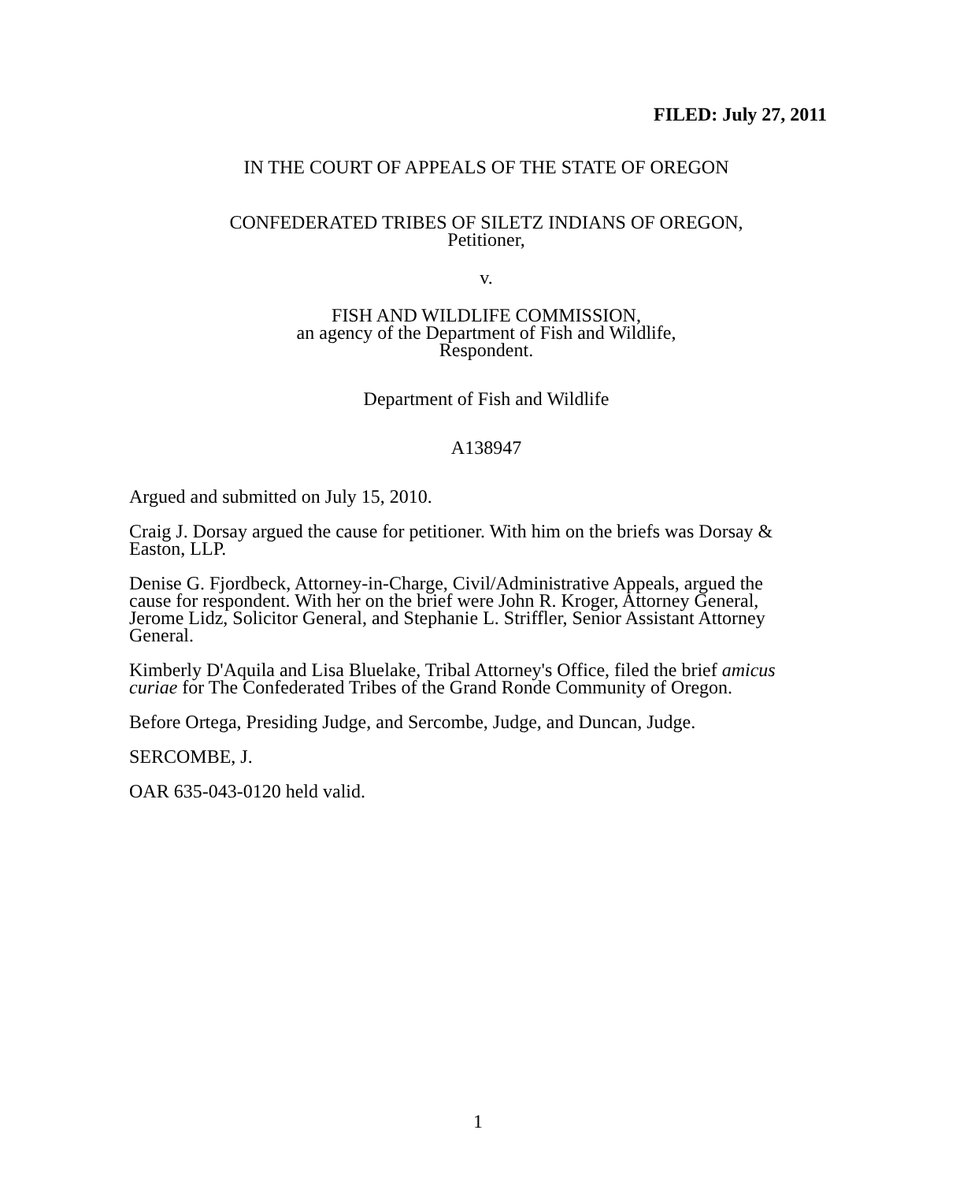FILED: July 27, 2011
IN THE COURT OF APPEALS OF THE STATE OF OREGON
CONFEDERATED TRIBES OF SILETZ INDIANS OF OREGON,
Petitioner,
v.
FISH AND WILDLIFE COMMISSION,
an agency of the Department of Fish and Wildlife,
Respondent.
Department of Fish and Wildlife
A138947
Argued and submitted on July 15, 2010.
Craig J. Dorsay argued the cause for petitioner. With him on the briefs was Dorsay & Easton, LLP.
Denise G. Fjordbeck, Attorney-in-Charge, Civil/Administrative Appeals, argued the cause for respondent. With her on the brief were John R. Kroger, Attorney General, Jerome Lidz, Solicitor General, and Stephanie L. Striffler, Senior Assistant Attorney General.
Kimberly D'Aquila and Lisa Bluelake, Tribal Attorney's Office, filed the brief amicus curiae for The Confederated Tribes of the Grand Ronde Community of Oregon.
Before Ortega, Presiding Judge, and Sercombe, Judge, and Duncan, Judge.
SERCOMBE, J.
OAR 635-043-0120 held valid.
1